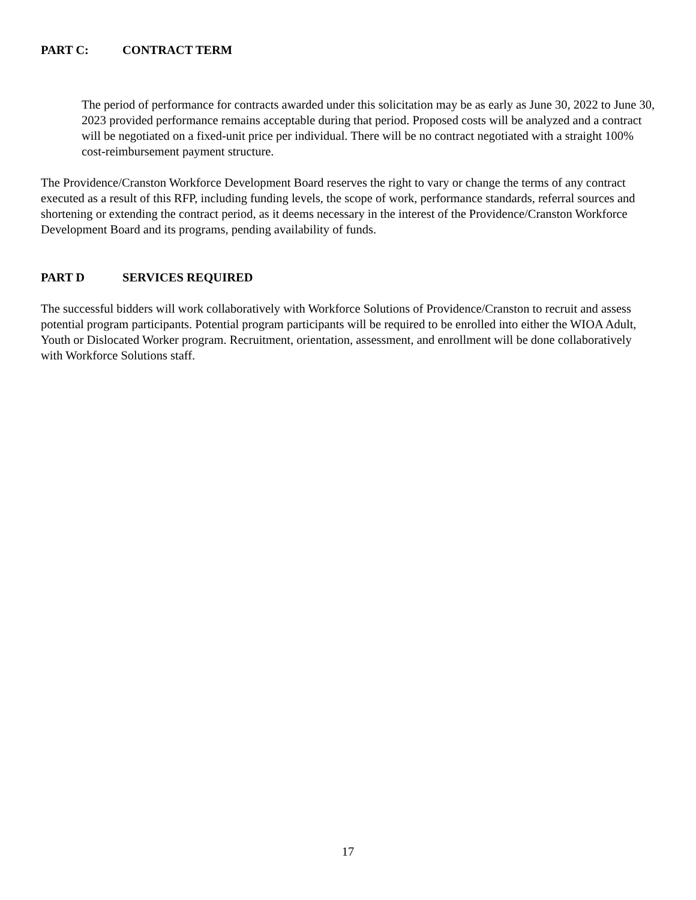PART C: CONTRACT TERM
The period of performance for contracts awarded under this solicitation may be as early as June 30, 2022 to June 30, 2023 provided performance remains acceptable during that period. Proposed costs will be analyzed and a contract will be negotiated on a fixed-unit price per individual. There will be no contract negotiated with a straight 100% cost-reimbursement payment structure.
The Providence/Cranston Workforce Development Board reserves the right to vary or change the terms of any contract executed as a result of this RFP, including funding levels, the scope of work, performance standards, referral sources and shortening or extending the contract period, as it deems necessary in the interest of the Providence/Cranston Workforce Development Board and its programs, pending availability of funds.
PART D SERVICES REQUIRED
The successful bidders will work collaboratively with Workforce Solutions of Providence/Cranston to recruit and assess potential program participants. Potential program participants will be required to be enrolled into either the WIOA Adult, Youth or Dislocated Worker program. Recruitment, orientation, assessment, and enrollment will be done collaboratively with Workforce Solutions staff.
17